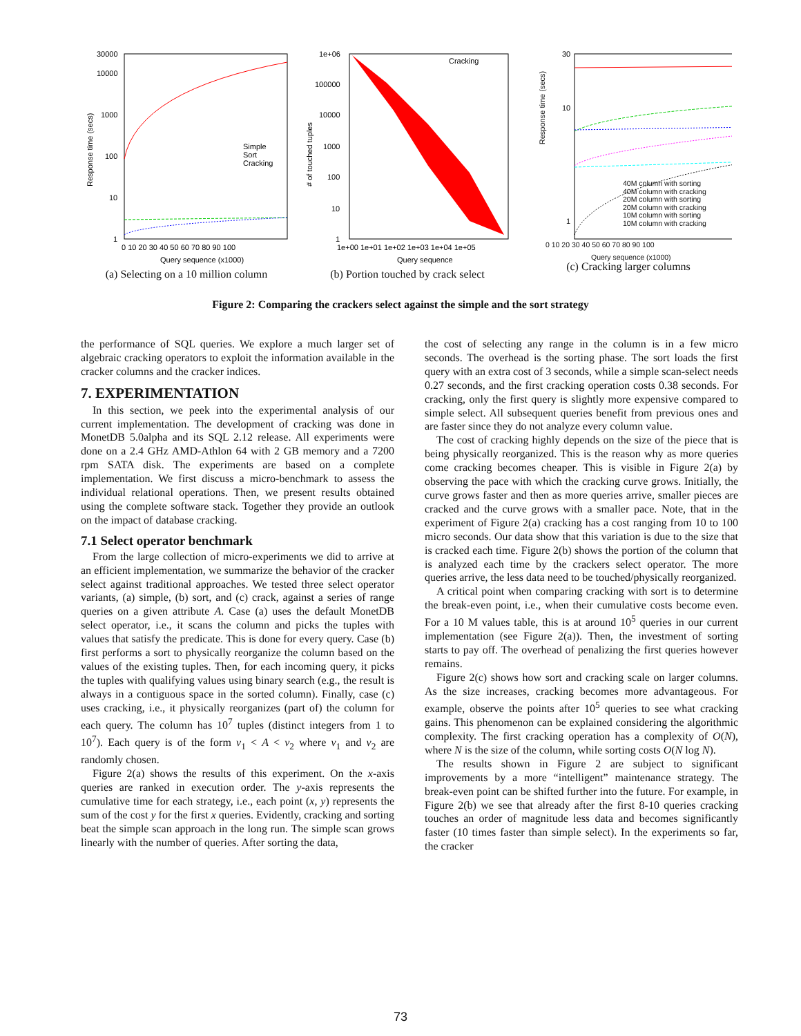30000
10000
1000
100
10
1
Simple
Sort
Cracking
0 10 20 30 40 50 60 70 80 90 100
Query sequence (x1000)
Response time (secs)
(a) Selecting on a 10 million column
1e+06
100000
10000
1000
100
10
1
Cracking
1e+00 1e+01 1e+02 1e+03 1e+04 1e+05
Query sequence
# of touched tuples
(b) Portion touched by crack select
30
10
1
40M column with sorting
40M column with cracking
20M column with sorting
20M column with cracking
10M column with sorting
10M column with cracking
0 10 20 30 40 50 60 70 80 90 100
Query sequence (x1000)
(c) Cracking larger columns
Response time (secs)
Figure 2: Comparing the crackers select against the simple and the sort strategy
the performance of SQL queries. We explore a much larger set of algebraic cracking operators to exploit the information available in the cracker columns and the cracker indices.
7. EXPERIMENTATION
In this section, we peek into the experimental analysis of our current implementation. The development of cracking was done in MonetDB 5.0alpha and its SQL 2.12 release. All experiments were done on a 2.4 GHz AMD-Athlon 64 with 2 GB memory and a 7200 rpm SATA disk. The experiments are based on a complete implementation. We first discuss a micro-benchmark to assess the individual relational operations. Then, we present results obtained using the complete software stack. Together they provide an outlook on the impact of database cracking.
7.1 Select operator benchmark
From the large collection of micro-experiments we did to arrive at an efficient implementation, we summarize the behavior of the cracker select against traditional approaches. We tested three select operator variants, (a) simple, (b) sort, and (c) crack, against a series of range queries on a given attribute A. Case (a) uses the default MonetDB select operator, i.e., it scans the column and picks the tuples with values that satisfy the predicate. This is done for every query. Case (b) first performs a sort to physically reorganize the column based on the values of the existing tuples. Then, for each incoming query, it picks the tuples with qualifying values using binary search (e.g., the result is always in a contiguous space in the sorted column). Finally, case (c) uses cracking, i.e., it physically reorganizes (part of) the column for each query. The column has 10<sup>7</sup> tuples (distinct integers from 1 to 10<sup>7</sup>). Each query is of the form v<sub>1</sub> < A < v<sub>2</sub> where v<sub>1</sub> and v<sub>2</sub> are randomly chosen.
Figure 2(a) shows the results of this experiment. On the x-axis queries are ranked in execution order. The y-axis represents the cumulative time for each strategy, i.e., each point (x, y) represents the sum of the cost y for the first x queries. Evidently, cracking and sorting beat the simple scan approach in the long run. The simple scan grows linearly with the number of queries. After sorting the data,
the cost of selecting any range in the column is in a few micro seconds. The overhead is the sorting phase. The sort loads the first query with an extra cost of 3 seconds, while a simple scan-select needs 0.27 seconds, and the first cracking operation costs 0.38 seconds. For cracking, only the first query is slightly more expensive compared to simple select. All subsequent queries benefit from previous ones and are faster since they do not analyze every column value.
The cost of cracking highly depends on the size of the piece that is being physically reorganized. This is the reason why as more queries come cracking becomes cheaper. This is visible in Figure 2(a) by observing the pace with which the cracking curve grows. Initially, the curve grows faster and then as more queries arrive, smaller pieces are cracked and the curve grows with a smaller pace. Note, that in the experiment of Figure 2(a) cracking has a cost ranging from 10 to 100 micro seconds. Our data show that this variation is due to the size that is cracked each time. Figure 2(b) shows the portion of the column that is analyzed each time by the crackers select operator. The more queries arrive, the less data need to be touched/physically reorganized.
A critical point when comparing cracking with sort is to determine the break-even point, i.e., when their cumulative costs become even. For a 10 M values table, this is at around 10<sup>5</sup> queries in our current implementation (see Figure 2(a)). Then, the investment of sorting starts to pay off. The overhead of penalizing the first queries however remains.
Figure 2(c) shows how sort and cracking scale on larger columns. As the size increases, cracking becomes more advantageous. For example, observe the points after 10<sup>5</sup> queries to see what cracking gains. This phenomenon can be explained considering the algorithmic complexity. The first cracking operation has a complexity of O(N), where N is the size of the column, while sorting costs O(N log N).
The results shown in Figure 2 are subject to significant improvements by a more “intelligent” maintenance strategy. The break-even point can be shifted further into the future. For example, in Figure 2(b) we see that already after the first 8-10 queries cracking touches an order of magnitude less data and becomes significantly faster (10 times faster than simple select). In the experiments so far, the cracker
73